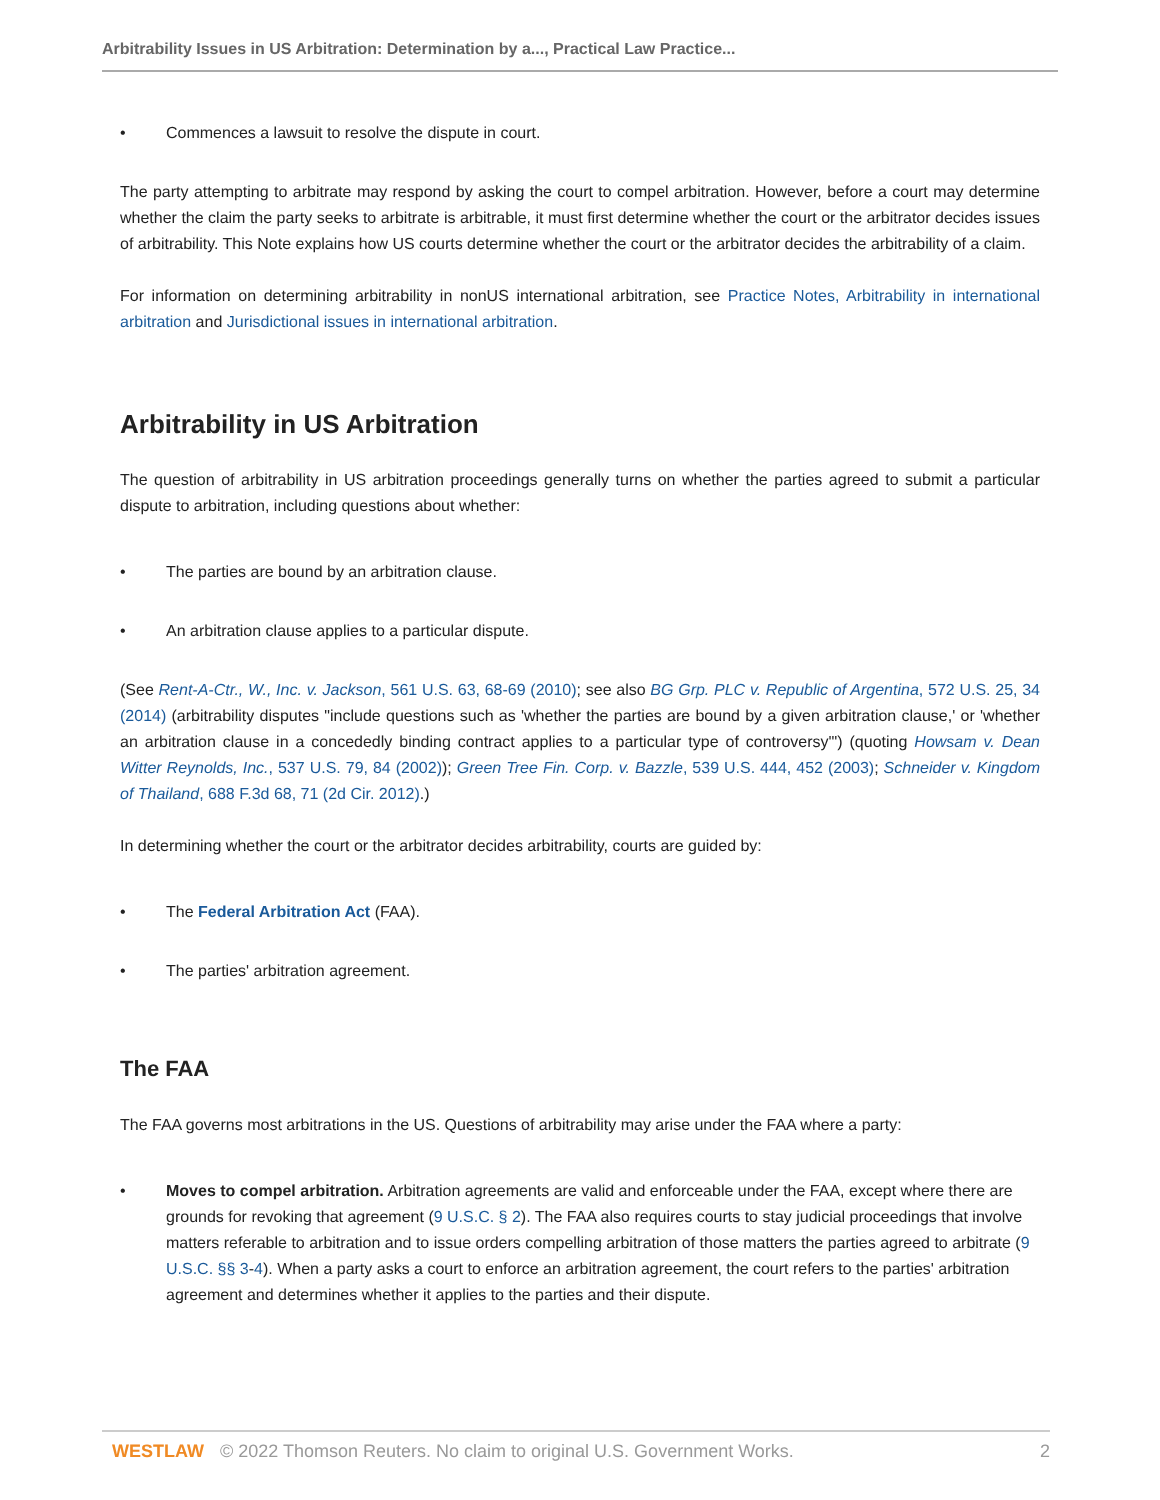Arbitrability Issues in US Arbitration: Determination by a..., Practical Law Practice...
• Commences a lawsuit to resolve the dispute in court.
The party attempting to arbitrate may respond by asking the court to compel arbitration. However, before a court may determine whether the claim the party seeks to arbitrate is arbitrable, it must first determine whether the court or the arbitrator decides issues of arbitrability. This Note explains how US courts determine whether the court or the arbitrator decides the arbitrability of a claim.
For information on determining arbitrability in nonUS international arbitration, see Practice Notes, Arbitrability in international arbitration and Jurisdictional issues in international arbitration.
Arbitrability in US Arbitration
The question of arbitrability in US arbitration proceedings generally turns on whether the parties agreed to submit a particular dispute to arbitration, including questions about whether:
• The parties are bound by an arbitration clause.
• An arbitration clause applies to a particular dispute.
(See Rent-A-Ctr., W., Inc. v. Jackson, 561 U.S. 63, 68-69 (2010); see also BG Grp. PLC v. Republic of Argentina, 572 U.S. 25, 34 (2014) (arbitrability disputes "include questions such as 'whether the parties are bound by a given arbitration clause,' or 'whether an arbitration clause in a concededly binding contract applies to a particular type of controversy'") (quoting Howsam v. Dean Witter Reynolds, Inc., 537 U.S. 79, 84 (2002)); Green Tree Fin. Corp. v. Bazzle, 539 U.S. 444, 452 (2003); Schneider v. Kingdom of Thailand, 688 F.3d 68, 71 (2d Cir. 2012).)
In determining whether the court or the arbitrator decides arbitrability, courts are guided by:
• The Federal Arbitration Act (FAA).
• The parties' arbitration agreement.
The FAA
The FAA governs most arbitrations in the US. Questions of arbitrability may arise under the FAA where a party:
• Moves to compel arbitration. Arbitration agreements are valid and enforceable under the FAA, except where there are grounds for revoking that agreement (9 U.S.C. § 2). The FAA also requires courts to stay judicial proceedings that involve matters referable to arbitration and to issue orders compelling arbitration of those matters the parties agreed to arbitrate (9 U.S.C. §§ 3-4). When a party asks a court to enforce an arbitration agreement, the court refers to the parties' arbitration agreement and determines whether it applies to the parties and their dispute.
WESTLAW © 2022 Thomson Reuters. No claim to original U.S. Government Works. 2